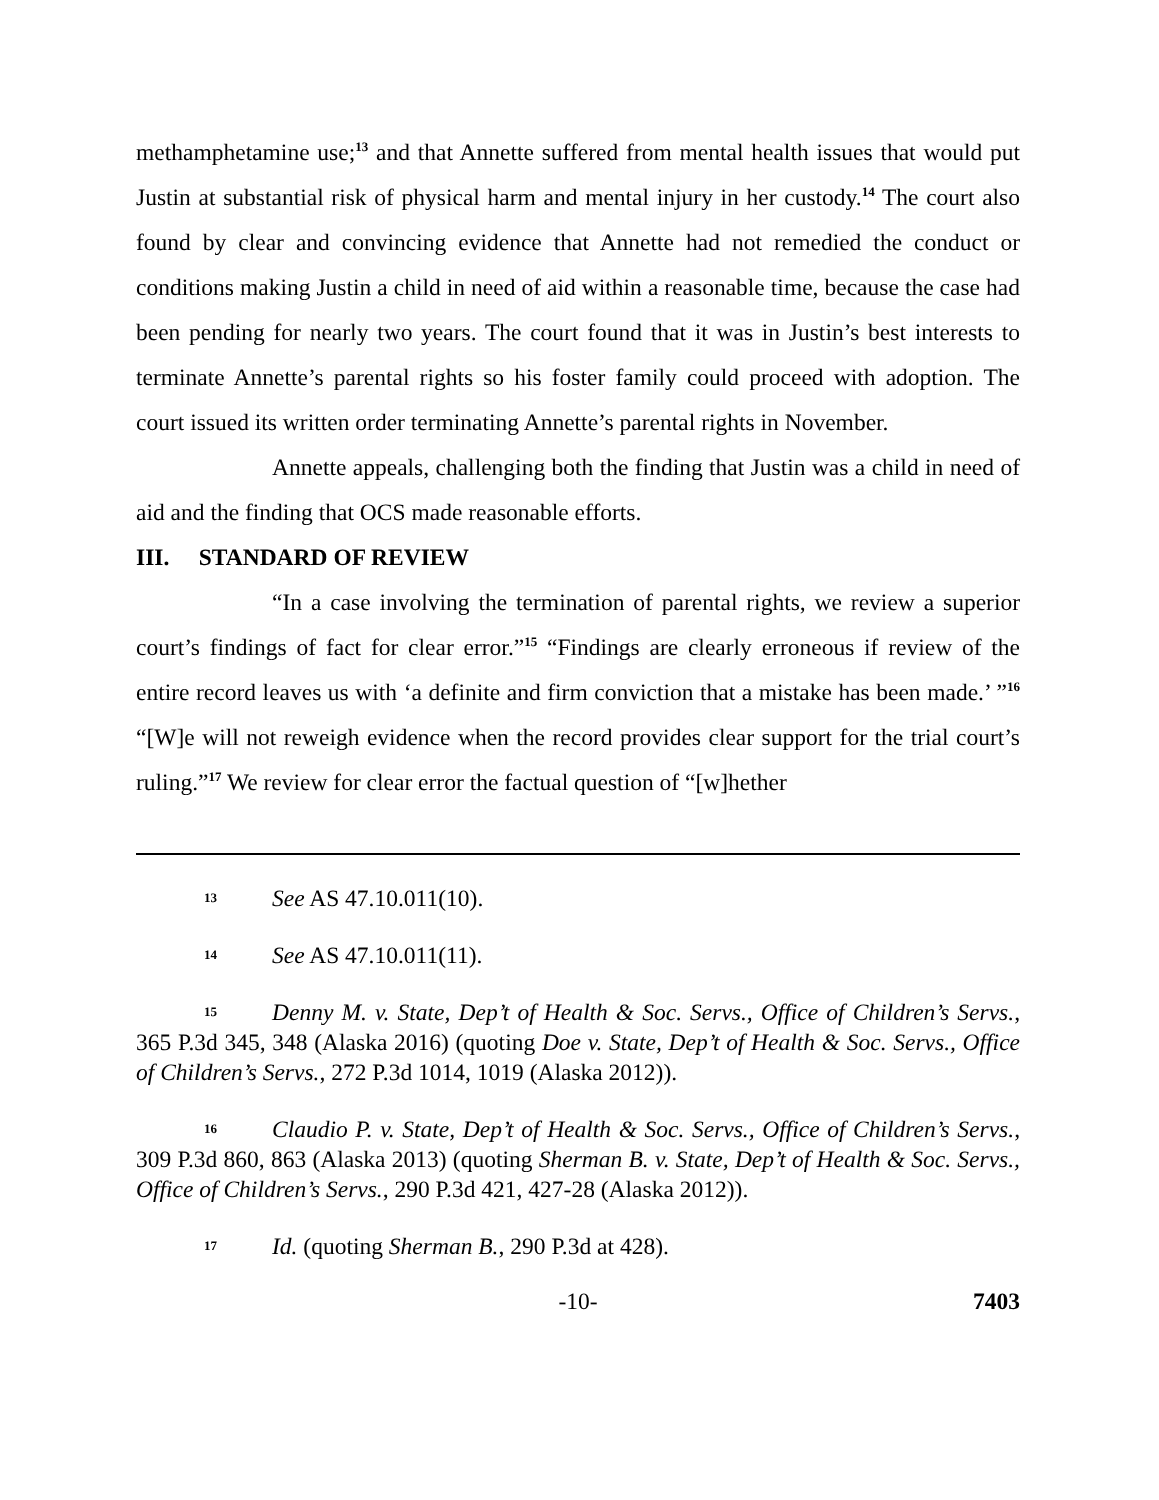methamphetamine use;<sup>13</sup> and that Annette suffered from mental health issues that would put Justin at substantial risk of physical harm and mental injury in her custody.<sup>14</sup> The court also found by clear and convincing evidence that Annette had not remedied the conduct or conditions making Justin a child in need of aid within a reasonable time, because the case had been pending for nearly two years. The court found that it was in Justin’s best interests to terminate Annette’s parental rights so his foster family could proceed with adoption. The court issued its written order terminating Annette’s parental rights in November.
Annette appeals, challenging both the finding that Justin was a child in need of aid and the finding that OCS made reasonable efforts.
III. STANDARD OF REVIEW
“In a case involving the termination of parental rights, we review a superior court’s findings of fact for clear error.”<sup>15</sup> “Findings are clearly erroneous if review of the entire record leaves us with ‘a definite and firm conviction that a mistake has been made.’ ”<sup>16</sup> “[W]e will not reweigh evidence when the record provides clear support for the trial court’s ruling.”<sup>17</sup> We review for clear error the factual question of “[w]hether
13 See AS 47.10.011(10).
14 See AS 47.10.011(11).
15 Denny M. v. State, Dep’t of Health & Soc. Servs., Office of Children’s Servs., 365 P.3d 345, 348 (Alaska 2016) (quoting Doe v. State, Dep’t of Health & Soc. Servs., Office of Children’s Servs., 272 P.3d 1014, 1019 (Alaska 2012)).
16 Claudio P. v. State, Dep’t of Health & Soc. Servs., Office of Children’s Servs., 309 P.3d 860, 863 (Alaska 2013) (quoting Sherman B. v. State, Dep’t of Health & Soc. Servs., Office of Children’s Servs., 290 P.3d 421, 427-28 (Alaska 2012)).
17 Id. (quoting Sherman B., 290 P.3d at 428).
-10- 7403